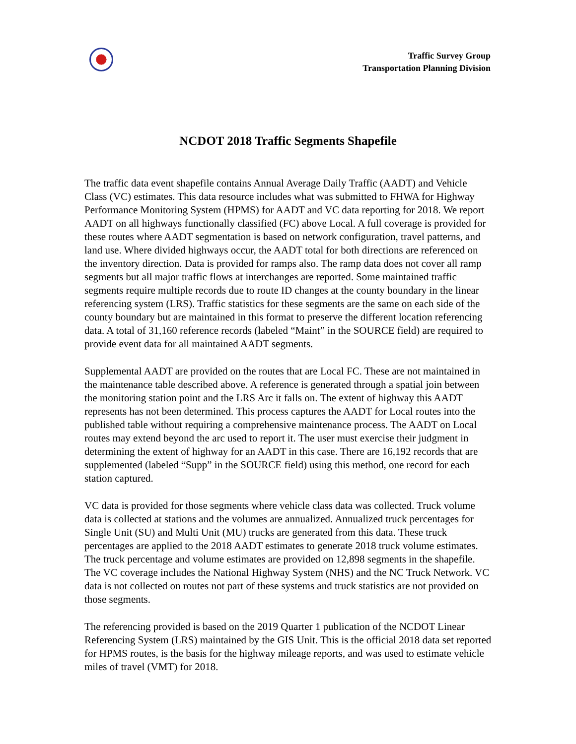Traffic Survey Group
Transportation Planning Division
NCDOT 2018 Traffic Segments Shapefile
The traffic data event shapefile contains Annual Average Daily Traffic (AADT) and Vehicle Class (VC) estimates. This data resource includes what was submitted to FHWA for Highway Performance Monitoring System (HPMS) for AADT and VC data reporting for 2018. We report AADT on all highways functionally classified (FC) above Local. A full coverage is provided for these routes where AADT segmentation is based on network configuration, travel patterns, and land use. Where divided highways occur, the AADT total for both directions are referenced on the inventory direction. Data is provided for ramps also. The ramp data does not cover all ramp segments but all major traffic flows at interchanges are reported. Some maintained traffic segments require multiple records due to route ID changes at the county boundary in the linear referencing system (LRS). Traffic statistics for these segments are the same on each side of the county boundary but are maintained in this format to preserve the different location referencing data. A total of 31,160 reference records (labeled “Maint” in the SOURCE field) are required to provide event data for all maintained AADT segments.
Supplemental AADT are provided on the routes that are Local FC. These are not maintained in the maintenance table described above. A reference is generated through a spatial join between the monitoring station point and the LRS Arc it falls on. The extent of highway this AADT represents has not been determined. This process captures the AADT for Local routes into the published table without requiring a comprehensive maintenance process. The AADT on Local routes may extend beyond the arc used to report it. The user must exercise their judgment in determining the extent of highway for an AADT in this case. There are 16,192 records that are supplemented (labeled “Supp” in the SOURCE field) using this method, one record for each station captured.
VC data is provided for those segments where vehicle class data was collected. Truck volume data is collected at stations and the volumes are annualized. Annualized truck percentages for Single Unit (SU) and Multi Unit (MU) trucks are generated from this data. These truck percentages are applied to the 2018 AADT estimates to generate 2018 truck volume estimates. The truck percentage and volume estimates are provided on 12,898 segments in the shapefile. The VC coverage includes the National Highway System (NHS) and the NC Truck Network. VC data is not collected on routes not part of these systems and truck statistics are not provided on those segments.
The referencing provided is based on the 2019 Quarter 1 publication of the NCDOT Linear Referencing System (LRS) maintained by the GIS Unit. This is the official 2018 data set reported for HPMS routes, is the basis for the highway mileage reports, and was used to estimate vehicle miles of travel (VMT) for 2018.